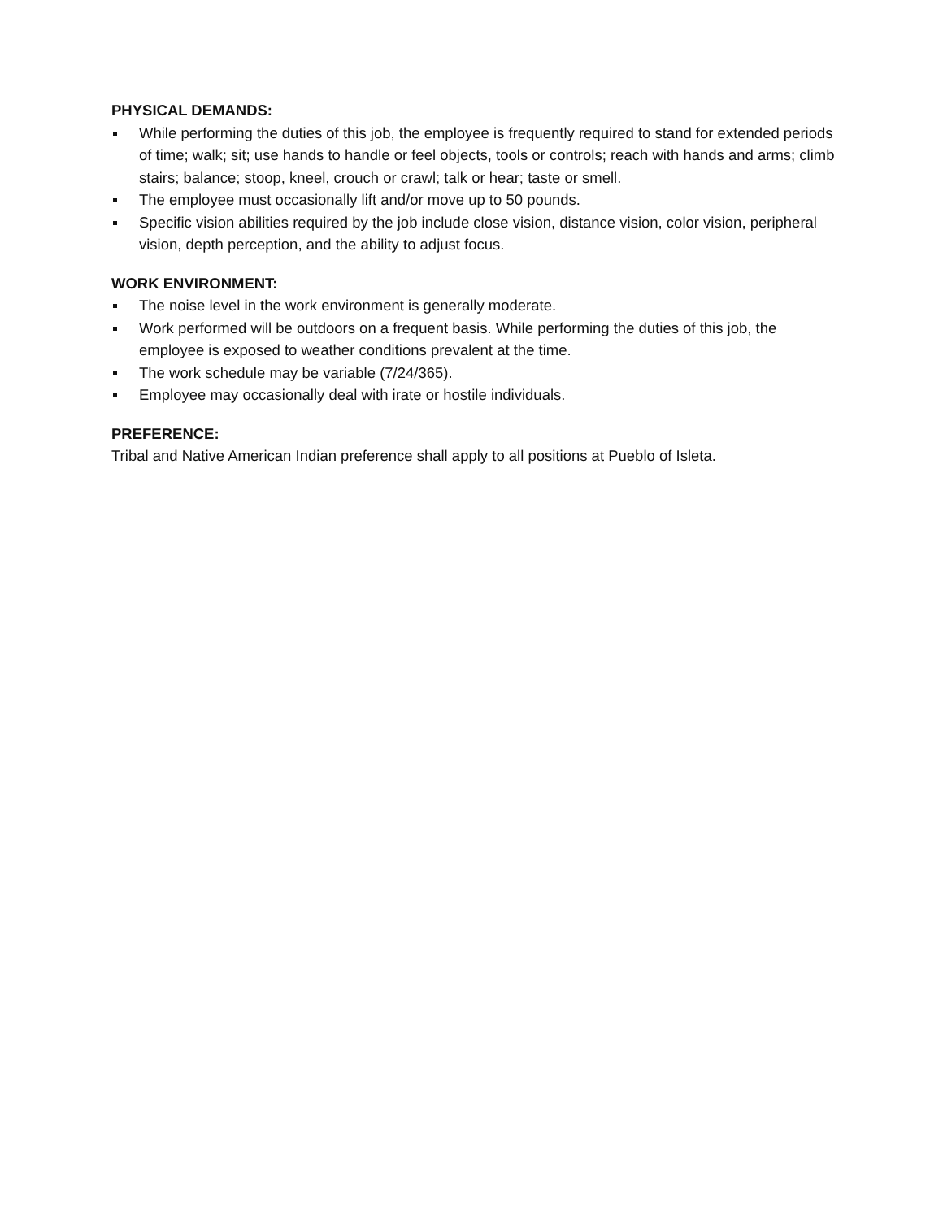PHYSICAL DEMANDS:
While performing the duties of this job, the employee is frequently required to stand for extended periods of time; walk; sit; use hands to handle or feel objects, tools or controls; reach with hands and arms; climb stairs; balance; stoop, kneel, crouch or crawl; talk or hear; taste or smell.
The employee must occasionally lift and/or move up to 50 pounds.
Specific vision abilities required by the job include close vision, distance vision, color vision, peripheral vision, depth perception, and the ability to adjust focus.
WORK ENVIRONMENT:
The noise level in the work environment is generally moderate.
Work performed will be outdoors on a frequent basis. While performing the duties of this job, the employee is exposed to weather conditions prevalent at the time.
The work schedule may be variable (7/24/365).
Employee may occasionally deal with irate or hostile individuals.
PREFERENCE:
Tribal and Native American Indian preference shall apply to all positions at Pueblo of Isleta.